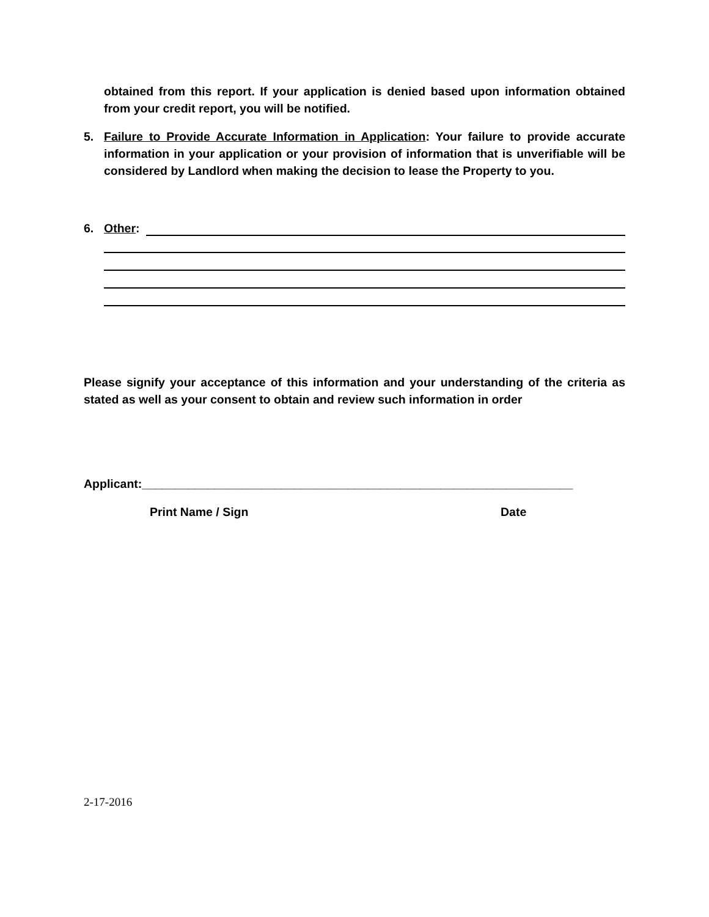obtained from this report. If your application is denied based upon information obtained from your credit report, you will be notified.
5. Failure to Provide Accurate Information in Application: Your failure to provide accurate information in your application or your provision of information that is unverifiable will be considered by Landlord when making the decision to lease the Property to you.
6. Other:
Please signify your acceptance of this information and your understanding of the criteria as stated as well as your consent to obtain and review such information in order
Applicant:_________________________________________________________________
Print Name / Sign Date
2-17-2016